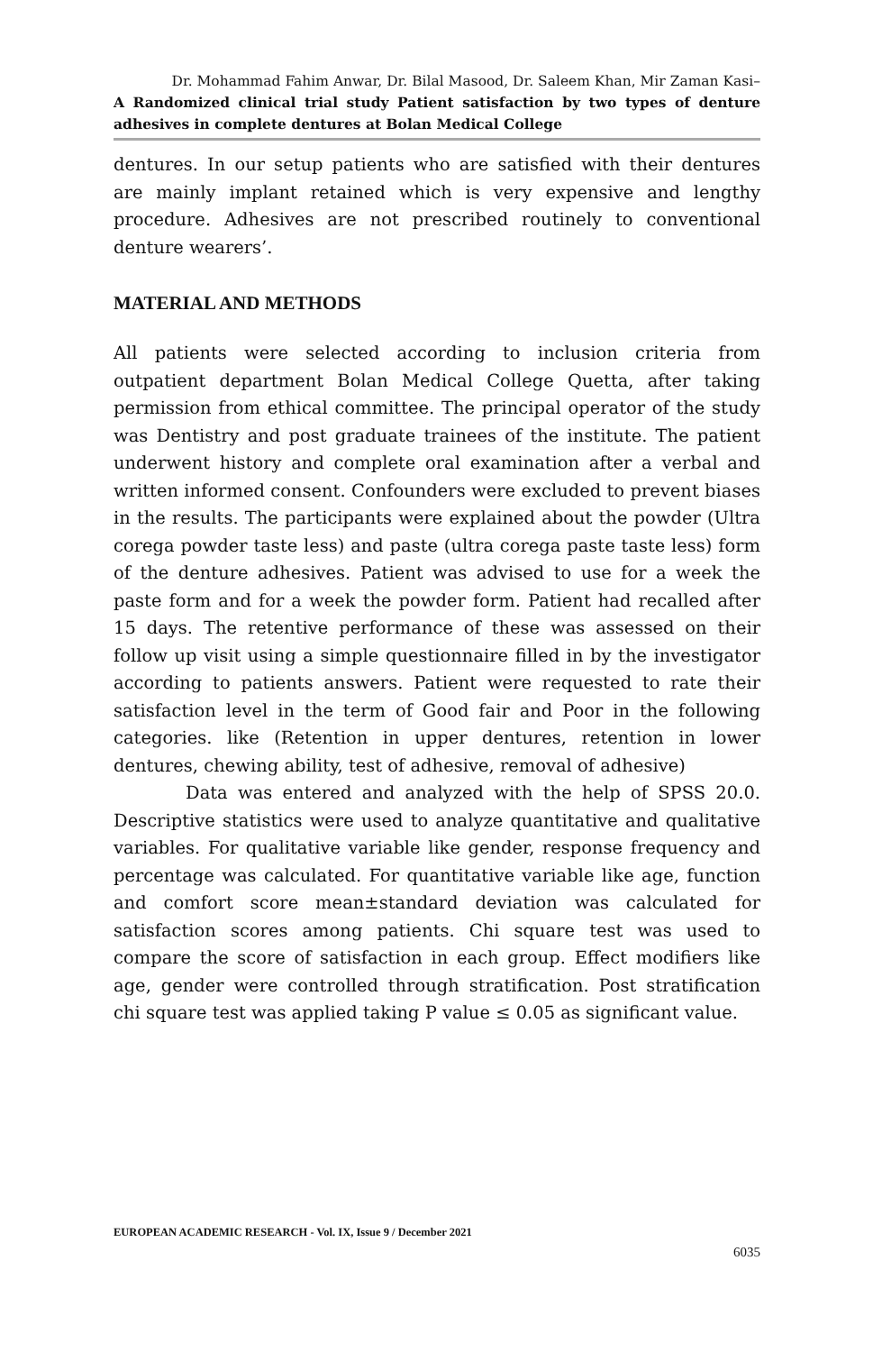Dr. Mohammad Fahim Anwar, Dr. Bilal Masood, Dr. Saleem Khan, Mir Zaman Kasi–
A Randomized clinical trial study Patient satisfaction by two types of denture adhesives in complete dentures at Bolan Medical College
dentures. In our setup patients who are satisfied with their dentures are mainly implant retained which is very expensive and lengthy procedure. Adhesives are not prescribed routinely to conventional denture wearers’.
MATERIAL AND METHODS
All patients were selected according to inclusion criteria from outpatient department Bolan Medical College Quetta, after taking permission from ethical committee. The principal operator of the study was Dentistry and post graduate trainees of the institute. The patient underwent history and complete oral examination after a verbal and written informed consent. Confounders were excluded to prevent biases in the results. The participants were explained about the powder (Ultra corega powder taste less) and paste (ultra corega paste taste less) form of the denture adhesives. Patient was advised to use for a week the paste form and for a week the powder form. Patient had recalled after 15 days. The retentive performance of these was assessed on their follow up visit using a simple questionnaire filled in by the investigator according to patients answers. Patient were requested to rate their satisfaction level in the term of Good fair and Poor in the following categories. like (Retention in upper dentures, retention in lower dentures, chewing ability, test of adhesive, removal of adhesive)
Data was entered and analyzed with the help of SPSS 20.0. Descriptive statistics were used to analyze quantitative and qualitative variables. For qualitative variable like gender, response frequency and percentage was calculated. For quantitative variable like age, function and comfort score mean±standard deviation was calculated for satisfaction scores among patients. Chi square test was used to compare the score of satisfaction in each group. Effect modifiers like age, gender were controlled through stratification. Post stratification chi square test was applied taking P value ≤ 0.05 as significant value.
EUROPEAN ACADEMIC RESEARCH - Vol. IX, Issue 9 / December 2021
6035